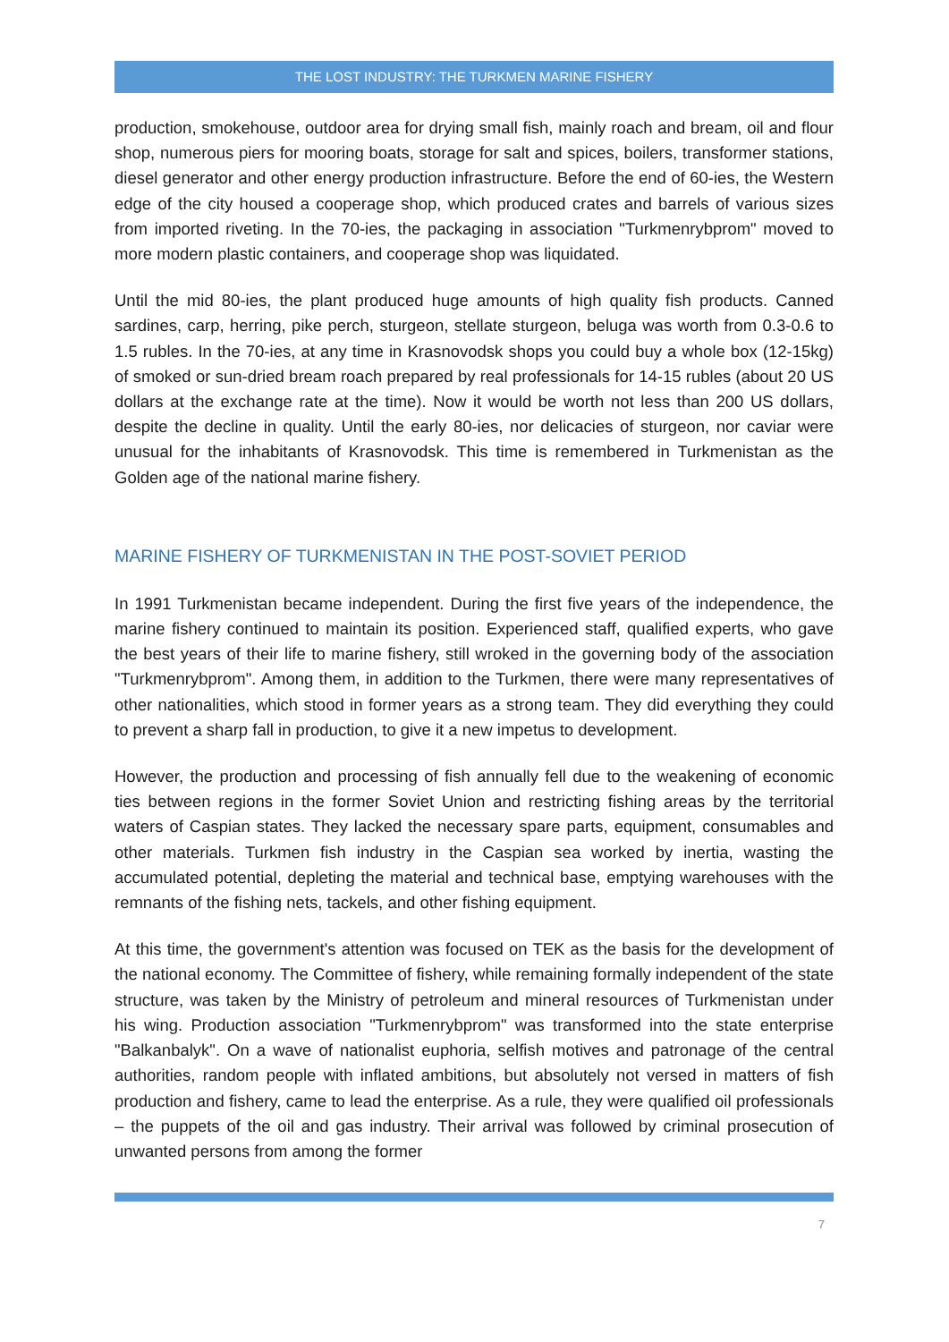THE LOST INDUSTRY: THE TURKMEN MARINE FISHERY
production, smokehouse, outdoor area for drying small fish, mainly roach and bream, oil and flour shop, numerous piers for mooring boats, storage for salt and spices, boilers, transformer stations, diesel generator and other energy production infrastructure. Before the end of 60-ies, the Western edge of the city housed a cooperage shop, which produced crates and barrels of various sizes from imported riveting. In the 70-ies, the packaging in association "Turkmenrybprom" moved to more modern plastic containers, and cooperage shop was liquidated.
Until the mid 80-ies, the plant produced huge amounts of high quality fish products. Canned sardines, carp, herring, pike perch, sturgeon, stellate sturgeon, beluga was worth from 0.3-0.6 to 1.5 rubles. In the 70-ies, at any time in Krasnovodsk shops you could buy a whole box (12-15kg) of smoked or sun-dried bream roach prepared by real professionals for 14-15 rubles (about 20 US dollars at the exchange rate at the time). Now it would be worth not less than 200 US dollars, despite the decline in quality. Until the early 80-ies, nor delicacies of sturgeon, nor caviar were unusual for the inhabitants of Krasnovodsk. This time is remembered in Turkmenistan as the Golden age of the national marine fishery.
MARINE FISHERY OF TURKMENISTAN IN THE POST-SOVIET PERIOD
In 1991 Turkmenistan became independent. During the first five years of the independence, the marine fishery continued to maintain its position. Experienced staff, qualified experts, who gave the best years of their life to marine fishery, still wroked in the governing body of the association "Turkmenrybprom". Among them, in addition to the Turkmen, there were many representatives of other nationalities, which stood in former years as a strong team. They did everything they could to prevent a sharp fall in production, to give it a new impetus to development.
However, the production and processing of fish annually fell due to the weakening of economic ties between regions in the former Soviet Union and restricting fishing areas by the territorial waters of Caspian states. They lacked the necessary spare parts, equipment, consumables and other materials. Turkmen fish industry in the Caspian sea worked by inertia, wasting the accumulated potential, depleting the material and technical base, emptying warehouses with the remnants of the fishing nets, tackels, and other fishing equipment.
At this time, the government's attention was focused on TEK as the basis for the development of the national economy. The Committee of fishery, while remaining formally independent of the state structure, was taken by the Ministry of petroleum and mineral resources of Turkmenistan under his wing. Production association "Turkmenrybprom" was transformed into the state enterprise "Balkanbalyk". On a wave of nationalist euphoria, selfish motives and patronage of the central authorities, random people with inflated ambitions, but absolutely not versed in matters of fish production and fishery, came to lead the enterprise. As a rule, they were qualified oil professionals – the puppets of the oil and gas industry. Their arrival was followed by criminal prosecution of unwanted persons from among the former
7